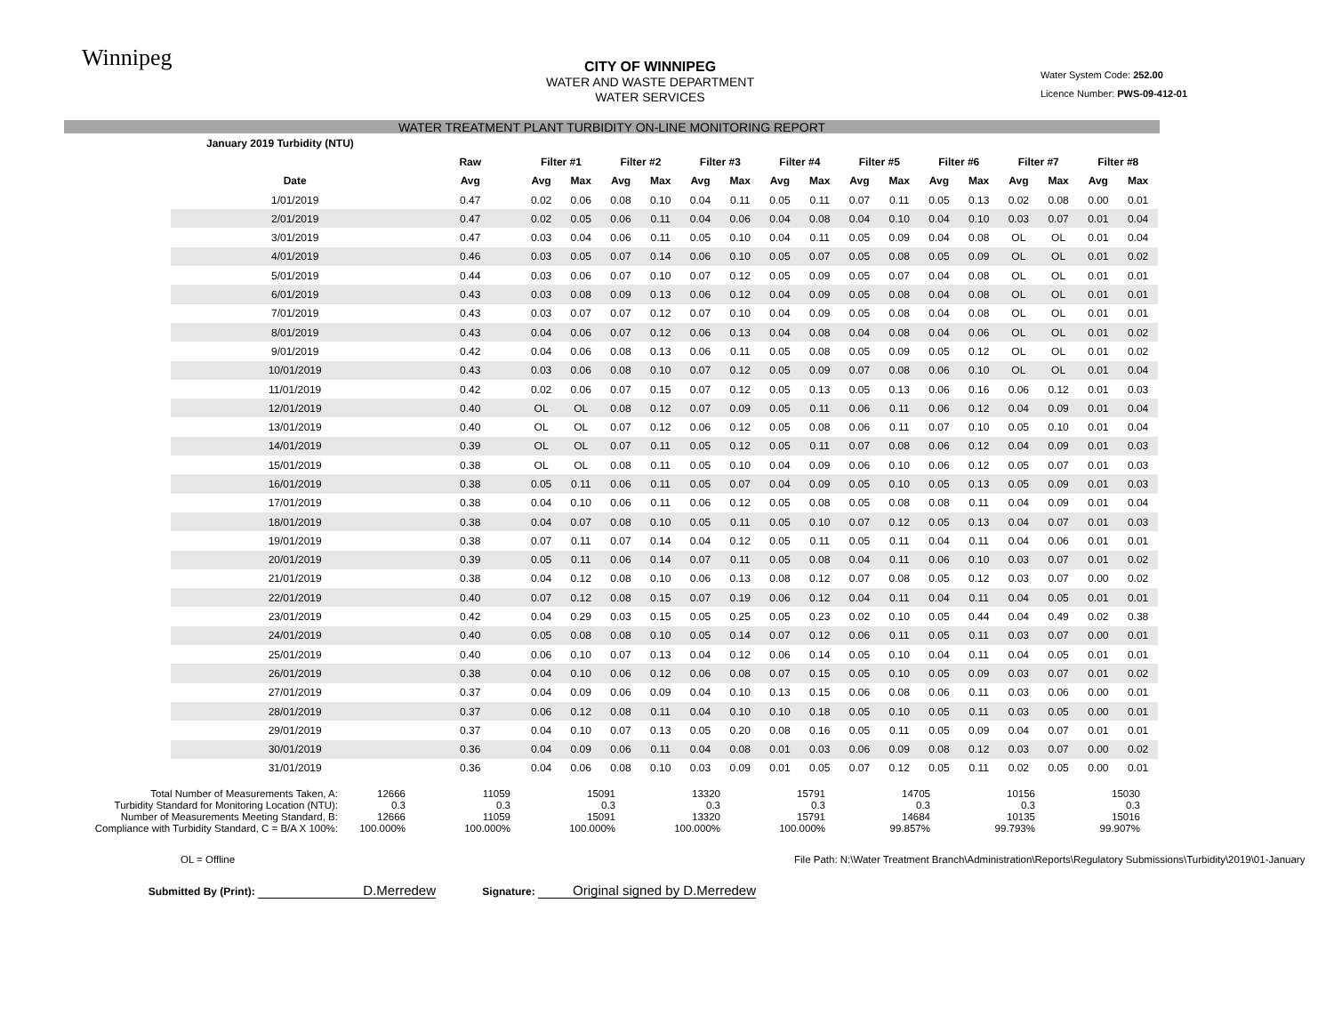Winnipeg
CITY OF WINNIPEG
WATER AND WASTE DEPARTMENT
WATER SERVICES
Water System Code: 252.00
Licence Number: PWS-09-412-01
WATER TREATMENT PLANT TURBIDITY ON-LINE MONITORING REPORT
| January 2019 Turbidity (NTU) | | | | | | | | | | | | | | | | | |
| | Raw | Filter #1 | | Filter #2 | | Filter #3 | | Filter #4 | | Filter #5 | | Filter #6 | | Filter #7 | | Filter #8 | |
| Date | Avg | Avg | Max | Avg | Max | Avg | Max | Avg | Max | Avg | Max | Avg | Max | Avg | Max | Avg | Max |
| 1/01/2019 | 0.47 | 0.02 | 0.06 | 0.08 | 0.10 | 0.04 | 0.11 | 0.05 | 0.11 | 0.07 | 0.11 | 0.05 | 0.13 | 0.02 | 0.08 | 0.00 | 0.01 |
| 2/01/2019 | 0.47 | 0.02 | 0.05 | 0.06 | 0.11 | 0.04 | 0.06 | 0.04 | 0.08 | 0.04 | 0.10 | 0.04 | 0.10 | 0.03 | 0.07 | 0.01 | 0.04 |
| 3/01/2019 | 0.47 | 0.03 | 0.04 | 0.06 | 0.11 | 0.05 | 0.10 | 0.04 | 0.11 | 0.05 | 0.09 | 0.04 | 0.08 | OL | OL | 0.01 | 0.04 |
| 4/01/2019 | 0.46 | 0.03 | 0.05 | 0.07 | 0.14 | 0.06 | 0.10 | 0.05 | 0.07 | 0.05 | 0.08 | 0.05 | 0.09 | OL | OL | 0.01 | 0.02 |
| 5/01/2019 | 0.44 | 0.03 | 0.06 | 0.07 | 0.10 | 0.07 | 0.12 | 0.05 | 0.09 | 0.05 | 0.07 | 0.04 | 0.08 | OL | OL | 0.01 | 0.01 |
| 6/01/2019 | 0.43 | 0.03 | 0.08 | 0.09 | 0.13 | 0.06 | 0.12 | 0.04 | 0.09 | 0.05 | 0.08 | 0.04 | 0.08 | OL | OL | 0.01 | 0.01 |
| 7/01/2019 | 0.43 | 0.03 | 0.07 | 0.07 | 0.12 | 0.07 | 0.10 | 0.04 | 0.09 | 0.05 | 0.08 | 0.04 | 0.08 | OL | OL | 0.01 | 0.01 |
| 8/01/2019 | 0.43 | 0.04 | 0.06 | 0.07 | 0.12 | 0.06 | 0.13 | 0.04 | 0.08 | 0.04 | 0.08 | 0.04 | 0.06 | OL | OL | 0.01 | 0.02 |
| 9/01/2019 | 0.42 | 0.04 | 0.06 | 0.08 | 0.13 | 0.06 | 0.11 | 0.05 | 0.08 | 0.05 | 0.09 | 0.05 | 0.12 | OL | OL | 0.01 | 0.02 |
| 10/01/2019 | 0.43 | 0.03 | 0.06 | 0.08 | 0.10 | 0.07 | 0.12 | 0.05 | 0.09 | 0.07 | 0.08 | 0.06 | 0.10 | OL | OL | 0.01 | 0.04 |
| 11/01/2019 | 0.42 | 0.02 | 0.06 | 0.07 | 0.15 | 0.07 | 0.12 | 0.05 | 0.13 | 0.05 | 0.13 | 0.06 | 0.16 | 0.06 | 0.12 | 0.01 | 0.03 |
| 12/01/2019 | 0.40 | OL | OL | 0.08 | 0.12 | 0.07 | 0.09 | 0.05 | 0.11 | 0.06 | 0.11 | 0.06 | 0.12 | 0.04 | 0.09 | 0.01 | 0.04 |
| 13/01/2019 | 0.40 | OL | OL | 0.07 | 0.12 | 0.06 | 0.12 | 0.05 | 0.08 | 0.06 | 0.11 | 0.07 | 0.10 | 0.05 | 0.10 | 0.01 | 0.04 |
| 14/01/2019 | 0.39 | OL | OL | 0.07 | 0.11 | 0.05 | 0.12 | 0.05 | 0.11 | 0.07 | 0.08 | 0.06 | 0.12 | 0.04 | 0.09 | 0.01 | 0.03 |
| 15/01/2019 | 0.38 | OL | OL | 0.08 | 0.11 | 0.05 | 0.10 | 0.04 | 0.09 | 0.06 | 0.10 | 0.06 | 0.12 | 0.05 | 0.07 | 0.01 | 0.03 |
| 16/01/2019 | 0.38 | 0.05 | 0.11 | 0.06 | 0.11 | 0.05 | 0.07 | 0.04 | 0.09 | 0.05 | 0.10 | 0.05 | 0.13 | 0.05 | 0.09 | 0.01 | 0.03 |
| 17/01/2019 | 0.38 | 0.04 | 0.10 | 0.06 | 0.11 | 0.06 | 0.12 | 0.05 | 0.08 | 0.05 | 0.08 | 0.08 | 0.11 | 0.04 | 0.09 | 0.01 | 0.04 |
| 18/01/2019 | 0.38 | 0.04 | 0.07 | 0.08 | 0.10 | 0.05 | 0.11 | 0.05 | 0.10 | 0.07 | 0.12 | 0.05 | 0.13 | 0.04 | 0.07 | 0.01 | 0.03 |
| 19/01/2019 | 0.38 | 0.07 | 0.11 | 0.07 | 0.14 | 0.04 | 0.12 | 0.05 | 0.11 | 0.05 | 0.11 | 0.04 | 0.11 | 0.04 | 0.06 | 0.01 | 0.01 |
| 20/01/2019 | 0.39 | 0.05 | 0.11 | 0.06 | 0.14 | 0.07 | 0.11 | 0.05 | 0.08 | 0.04 | 0.11 | 0.06 | 0.10 | 0.03 | 0.07 | 0.01 | 0.02 |
| 21/01/2019 | 0.38 | 0.04 | 0.12 | 0.08 | 0.10 | 0.06 | 0.13 | 0.08 | 0.12 | 0.07 | 0.08 | 0.05 | 0.12 | 0.03 | 0.07 | 0.00 | 0.02 |
| 22/01/2019 | 0.40 | 0.07 | 0.12 | 0.08 | 0.15 | 0.07 | 0.19 | 0.06 | 0.12 | 0.04 | 0.11 | 0.04 | 0.11 | 0.04 | 0.05 | 0.01 | 0.01 |
| 23/01/2019 | 0.42 | 0.04 | 0.29 | 0.03 | 0.15 | 0.05 | 0.25 | 0.05 | 0.23 | 0.02 | 0.10 | 0.05 | 0.44 | 0.04 | 0.49 | 0.02 | 0.38 |
| 24/01/2019 | 0.40 | 0.05 | 0.08 | 0.08 | 0.10 | 0.05 | 0.14 | 0.07 | 0.12 | 0.06 | 0.11 | 0.05 | 0.11 | 0.03 | 0.07 | 0.00 | 0.01 |
| 25/01/2019 | 0.40 | 0.06 | 0.10 | 0.07 | 0.13 | 0.04 | 0.12 | 0.06 | 0.14 | 0.05 | 0.10 | 0.04 | 0.11 | 0.04 | 0.05 | 0.01 | 0.01 |
| 26/01/2019 | 0.38 | 0.04 | 0.10 | 0.06 | 0.12 | 0.06 | 0.08 | 0.07 | 0.15 | 0.05 | 0.10 | 0.05 | 0.09 | 0.03 | 0.07 | 0.01 | 0.02 |
| 27/01/2019 | 0.37 | 0.04 | 0.09 | 0.06 | 0.09 | 0.04 | 0.10 | 0.13 | 0.15 | 0.06 | 0.08 | 0.06 | 0.11 | 0.03 | 0.06 | 0.00 | 0.01 |
| 28/01/2019 | 0.37 | 0.06 | 0.12 | 0.08 | 0.11 | 0.04 | 0.10 | 0.10 | 0.18 | 0.05 | 0.10 | 0.05 | 0.11 | 0.03 | 0.05 | 0.00 | 0.01 |
| 29/01/2019 | 0.37 | 0.04 | 0.10 | 0.07 | 0.13 | 0.05 | 0.20 | 0.08 | 0.16 | 0.05 | 0.11 | 0.05 | 0.09 | 0.04 | 0.07 | 0.01 | 0.01 |
| 30/01/2019 | 0.36 | 0.04 | 0.09 | 0.06 | 0.11 | 0.04 | 0.08 | 0.01 | 0.03 | 0.06 | 0.09 | 0.08 | 0.12 | 0.03 | 0.07 | 0.00 | 0.02 |
| 31/01/2019 | 0.36 | 0.04 | 0.06 | 0.08 | 0.10 | 0.03 | 0.09 | 0.01 | 0.05 | 0.07 | 0.12 | 0.05 | 0.11 | 0.02 | 0.05 | 0.00 | 0.01 |
Total Number of Measurements Taken, A:
Turbidity Standard for Monitoring Location (NTU):
Number of Measurements Meeting Standard, B:
Compliance with Turbidity Standard, C = B/A X 100%:
12666
0.3
12666
100.000%
11059
0.3
11059
100.000%
15091
0.3
15091
100.000%
13320
0.3
13320
100.000%
15791
0.3
15791
100.000%
14705
0.3
14684
99.857%
10156
0.3
10135
99.793%
15030
0.3
15016
99.907%
OL = Offline File Path: N:\Water Treatment Branch\Administration\Reports\Regulatory Submissions\Turbidity\2019\01-January
Submitted By (Print): D.Merredew
Signature: Original signed by D.Merredew